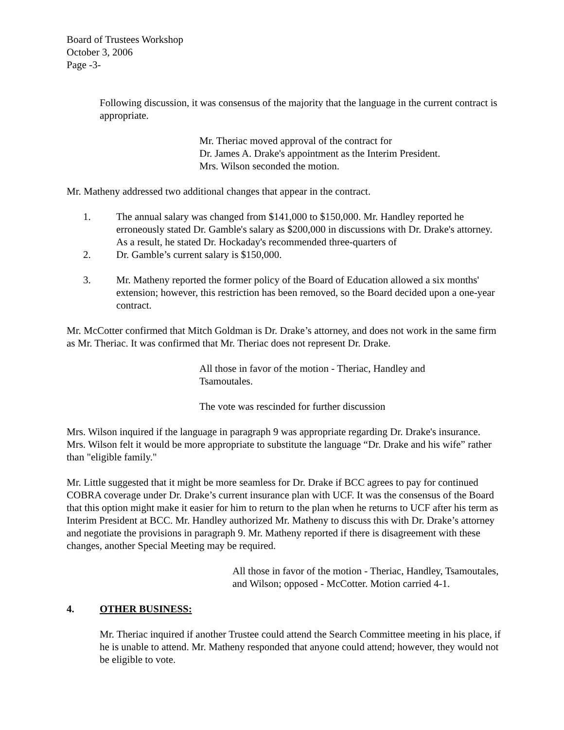Board of Trustees Workshop
October 3, 2006
Page -3-
Following discussion, it was consensus of the majority that the language in the current contract is appropriate.
Mr. Theriac moved approval of the contract for
Dr. James A. Drake's appointment as the Interim President.
Mrs. Wilson seconded the motion.
Mr. Matheny addressed two additional changes that appear in the contract.
1. The annual salary was changed from $141,000 to $150,000. Mr. Handley reported he erroneously stated Dr. Gamble's salary as $200,000 in discussions with Dr. Drake's attorney. As a result, he stated Dr. Hockaday's recommended three-quarters of
2. Dr. Gamble’s current salary is $150,000.
3. Mr. Matheny reported the former policy of the Board of Education allowed a six months' extension; however, this restriction has been removed, so the Board decided upon a one-year contract.
Mr. McCotter confirmed that Mitch Goldman is Dr. Drake’s attorney, and does not work in the same firm as Mr. Theriac. It was confirmed that Mr. Theriac does not represent Dr. Drake.
All those in favor of the motion - Theriac, Handley and
Tsamoutales.
The vote was rescinded for further discussion
Mrs. Wilson inquired if the language in paragraph 9 was appropriate regarding Dr. Drake's insurance. Mrs. Wilson felt it would be more appropriate to substitute the language “Dr. Drake and his wife” rather than "eligible family."
Mr. Little suggested that it might be more seamless for Dr. Drake if BCC agrees to pay for continued COBRA coverage under Dr. Drake’s current insurance plan with UCF. It was the consensus of the Board that this option might make it easier for him to return to the plan when he returns to UCF after his term as Interim President at BCC. Mr. Handley authorized Mr. Matheny to discuss this with Dr. Drake’s attorney and negotiate the provisions in paragraph 9. Mr. Matheny reported if there is disagreement with these changes, another Special Meeting may be required.
All those in favor of the motion - Theriac, Handley, Tsamoutales, and Wilson; opposed - McCotter. Motion carried 4-1.
4. OTHER BUSINESS:
Mr. Theriac inquired if another Trustee could attend the Search Committee meeting in his place, if he is unable to attend. Mr. Matheny responded that anyone could attend; however, they would not be eligible to vote.